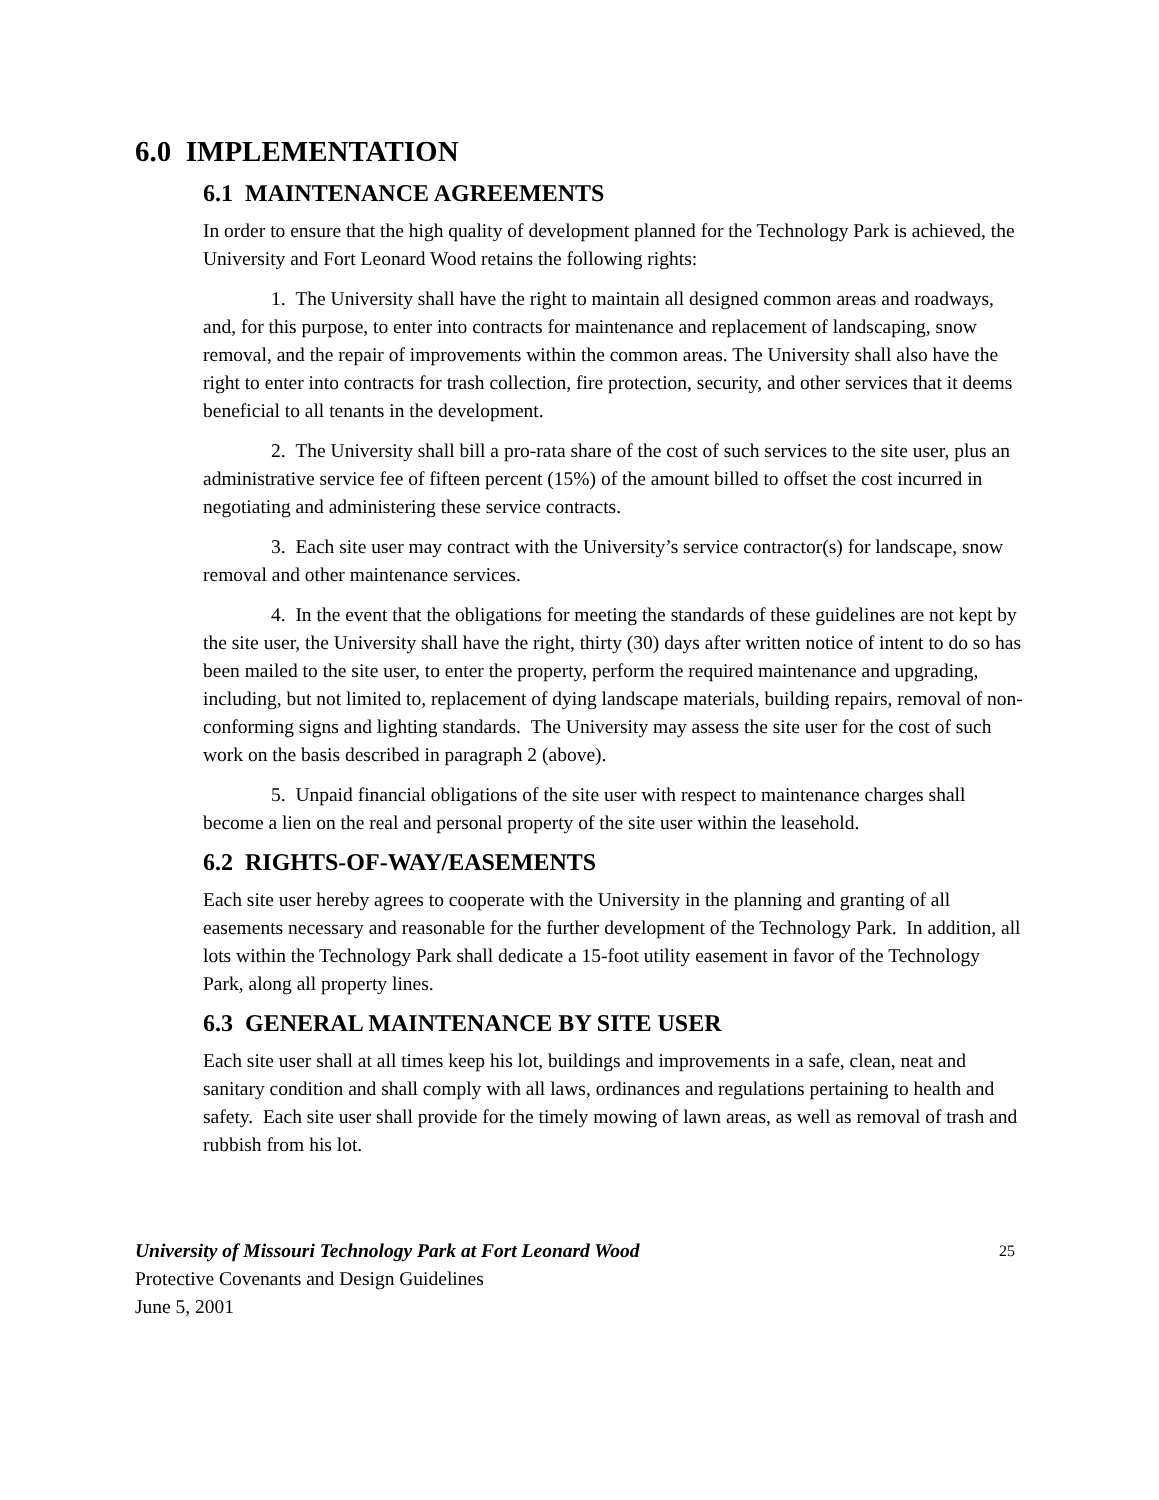6.0 IMPLEMENTATION
6.1 MAINTENANCE AGREEMENTS
In order to ensure that the high quality of development planned for the Technology Park is achieved, the University and Fort Leonard Wood retains the following rights:
1. The University shall have the right to maintain all designed common areas and roadways, and, for this purpose, to enter into contracts for maintenance and replacement of landscaping, snow removal, and the repair of improvements within the common areas. The University shall also have the right to enter into contracts for trash collection, fire protection, security, and other services that it deems beneficial to all tenants in the development.
2. The University shall bill a pro-rata share of the cost of such services to the site user, plus an administrative service fee of fifteen percent (15%) of the amount billed to offset the cost incurred in negotiating and administering these service contracts.
3. Each site user may contract with the University’s service contractor(s) for landscape, snow removal and other maintenance services.
4. In the event that the obligations for meeting the standards of these guidelines are not kept by the site user, the University shall have the right, thirty (30) days after written notice of intent to do so has been mailed to the site user, to enter the property, perform the required maintenance and upgrading, including, but not limited to, replacement of dying landscape materials, building repairs, removal of non-conforming signs and lighting standards. The University may assess the site user for the cost of such work on the basis described in paragraph 2 (above).
5. Unpaid financial obligations of the site user with respect to maintenance charges shall become a lien on the real and personal property of the site user within the leasehold.
6.2 RIGHTS-OF-WAY/EASEMENTS
Each site user hereby agrees to cooperate with the University in the planning and granting of all easements necessary and reasonable for the further development of the Technology Park. In addition, all lots within the Technology Park shall dedicate a 15-foot utility easement in favor of the Technology Park, along all property lines.
6.3 GENERAL MAINTENANCE BY SITE USER
Each site user shall at all times keep his lot, buildings and improvements in a safe, clean, neat and sanitary condition and shall comply with all laws, ordinances and regulations pertaining to health and safety. Each site user shall provide for the timely mowing of lawn areas, as well as removal of trash and rubbish from his lot.
University of Missouri Technology Park at Fort Leonard Wood
Protective Covenants and Design Guidelines
June 5, 2001
25